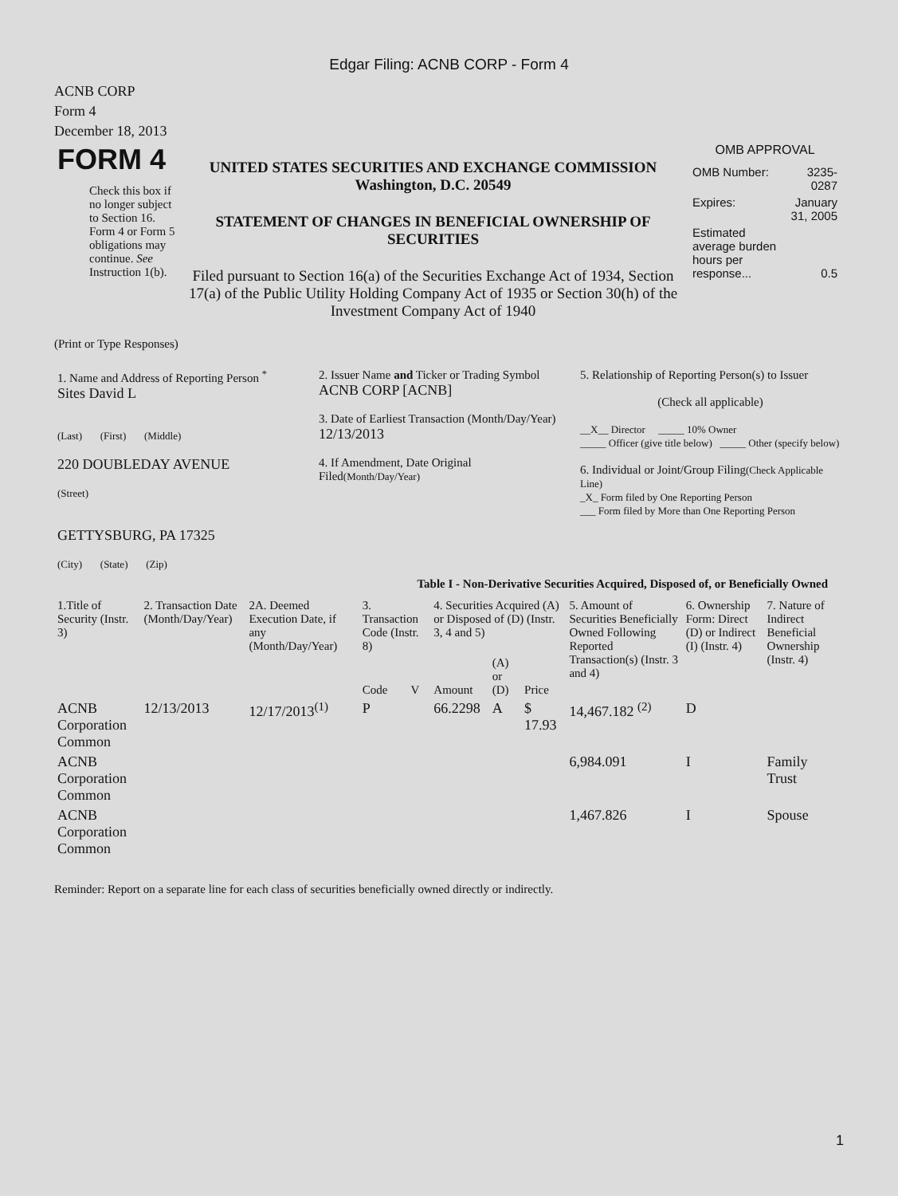Edgar Filing: ACNB CORP - Form 4
ACNB CORP
Form 4
December 18, 2013
| FORM 4 Check this box if no longer subject to Section 16. Form 4 or Form 5 obligations may continue. See Instruction 1(b). | UNITED STATES SECURITIES AND EXCHANGE COMMISSION Washington, D.C. 20549 STATEMENT OF CHANGES IN BENEFICIAL OWNERSHIP OF SECURITIES Filed pursuant to Section 16(a) of the Securities Exchange Act of 1934, Section 17(a) of the Public Utility Holding Company Act of 1935 or Section 30(h) of the Investment Company Act of 1940 | OMB APPROVAL / OMB Number: / 3235-0287 / / Expires: / January 31, 2005 / / Estimated average burden hours per response... / 0.5 / |
(Print or Type Responses)
| 1. Name and Address of Reporting Person <sup>*</sup> Sites David L (Last) (First) (Middle) 220 DOUBLEDAY AVENUE (Street) GETTYSBURG, PA 17325 (City) (State) (Zip) | 2. Issuer Name and Ticker or Trading Symbol ACNB CORP [ACNB] 3. Date of Earliest Transaction (Month/Day/Year) 12/13/2013 4. If Amendment, Date Original Filed (Month/Day/Year) | 5. Relationship of Reporting Person(s) to Issuer (Check all applicable) __X__ Director _____ 10% Owner _____ Officer (give title below) _____ Other (specify below) 6. Individual or Joint/Group Filing (Check Applicable Line) _X_ Form filed by One Reporting Person ___ Form filed by More than One Reporting Person |
Table I - Non-Derivative Securities Acquired, Disposed of, or Beneficially Owned
| 1.Title of Security (Instr. 3) | 2. Transaction Date (Month/Day/Year) | 2A. Deemed Execution Date, if any (Month/Day/Year) | 3. Transaction Code (Instr. 8) | | 4. Securities Acquired (A) or Disposed of (D) (Instr. 3, 4 and 5) | | | 5. Amount of Securities Beneficially Owned Following Reported Transaction(s) (Instr. 3 and 4) | 6. Ownership Form: Direct (D) or Indirect (I) (Instr. 4) | 7. Nature of Indirect Beneficial Ownership (Instr. 4) |
| --- | --- | --- | --- | --- | --- | --- | --- | --- | --- | --- |
| | | | Code | V | Amount | (A) or (D) | Price | | | |
| ACNB Corporation Common | 12/13/2013 | 12/17/2013<sup>(1)</sup> | P | | 66.2298 | A | $ 17.93 | 14,467.182 <sup>(2)</sup> | D | |
| ACNB Corporation Common | | | | | | | | 6,984.091 | I | Family Trust |
| ACNB Corporation Common | | | | | | | | 1,467.826 | I | Spouse |
Reminder: Report on a separate line for each class of securities beneficially owned directly or indirectly.
1